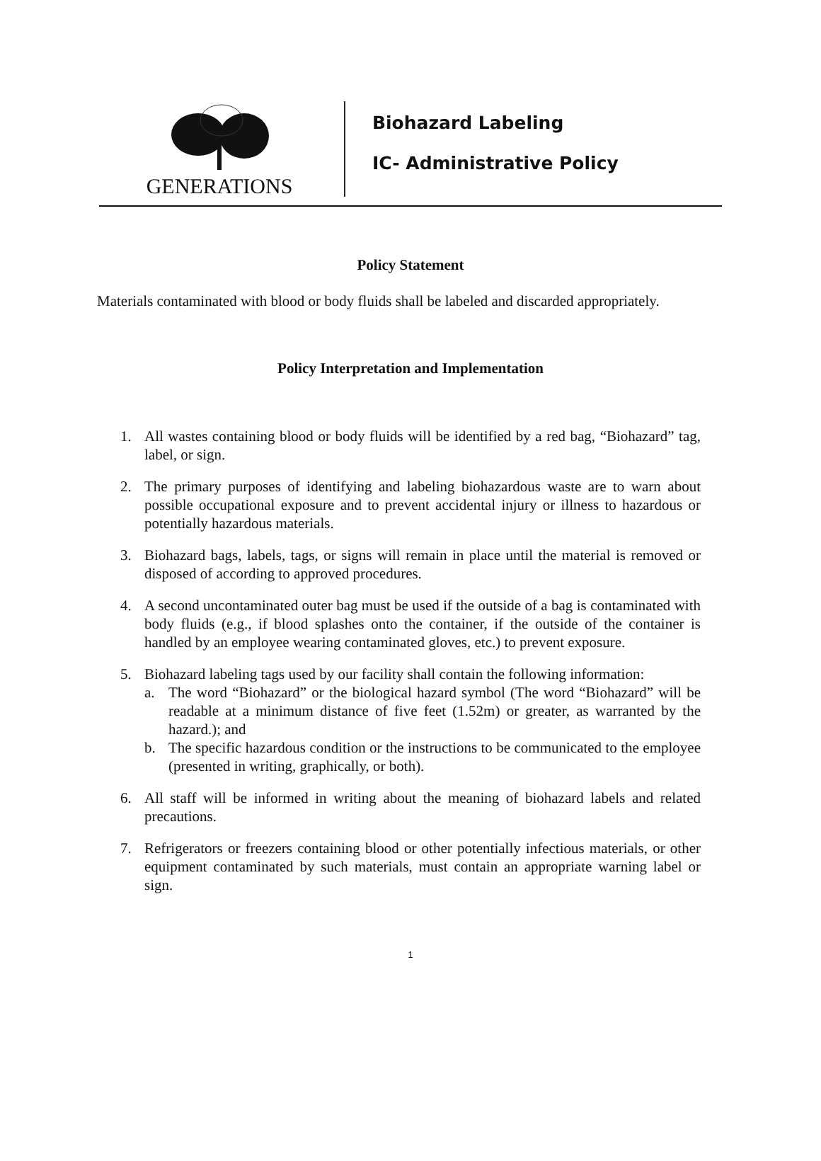GENERATIONS
Biohazard Labeling
IC- Administrative Policy
Policy Statement
Materials contaminated with blood or body fluids shall be labeled and discarded appropriately.
Policy Interpretation and Implementation
1. All wastes containing blood or body fluids will be identified by a red bag, “Biohazard” tag, label, or sign.
2. The primary purposes of identifying and labeling biohazardous waste are to warn about possible occupational exposure and to prevent accidental injury or illness to hazardous or potentially hazardous materials.
3. Biohazard bags, labels, tags, or signs will remain in place until the material is removed or disposed of according to approved procedures.
4. A second uncontaminated outer bag must be used if the outside of a bag is contaminated with body fluids (e.g., if blood splashes onto the container, if the outside of the container is handled by an employee wearing contaminated gloves, etc.) to prevent exposure.
5. Biohazard labeling tags used by our facility shall contain the following information:
a. The word “Biohazard” or the biological hazard symbol (The word “Biohazard” will be readable at a minimum distance of five feet (1.52m) or greater, as warranted by the hazard.); and
b. The specific hazardous condition or the instructions to be communicated to the employee (presented in writing, graphically, or both).
6. All staff will be informed in writing about the meaning of biohazard labels and related precautions.
7. Refrigerators or freezers containing blood or other potentially infectious materials, or other equipment contaminated by such materials, must contain an appropriate warning label or sign.
1